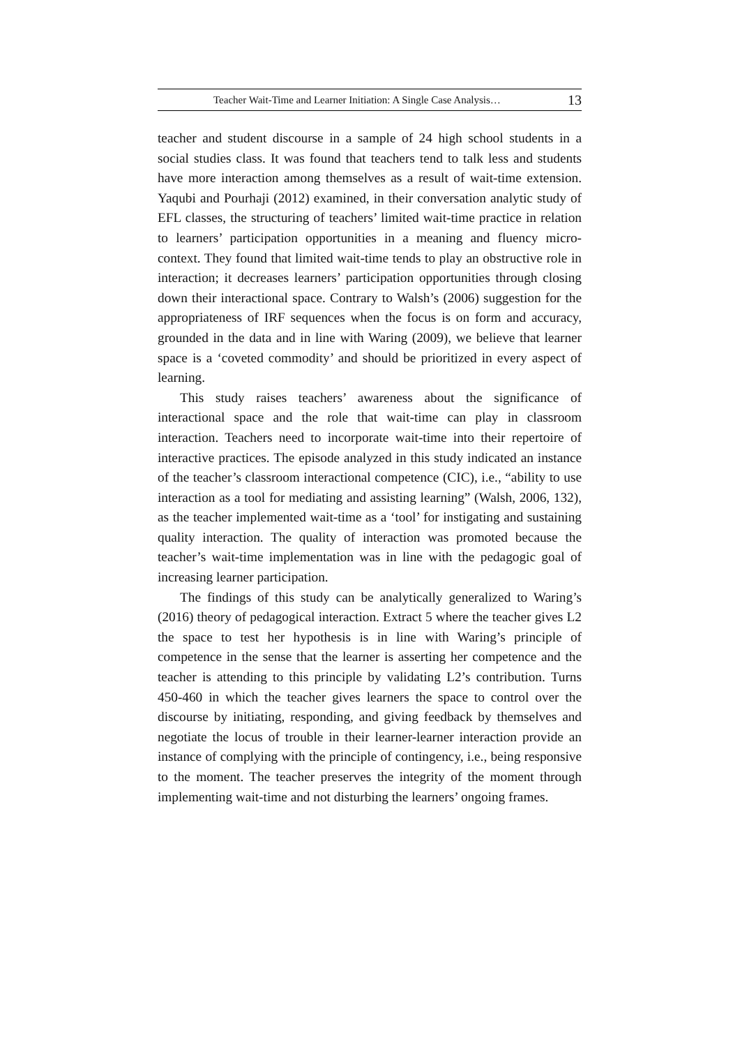Teacher Wait-Time and Learner Initiation: A Single Case Analysis… 13
teacher and student discourse in a sample of 24 high school students in a social studies class. It was found that teachers tend to talk less and students have more interaction among themselves as a result of wait-time extension. Yaqubi and Pourhaji (2012) examined, in their conversation analytic study of EFL classes, the structuring of teachers’ limited wait-time practice in relation to learners’ participation opportunities in a meaning and fluency micro-context. They found that limited wait-time tends to play an obstructive role in interaction; it decreases learners’ participation opportunities through closing down their interactional space. Contrary to Walsh’s (2006) suggestion for the appropriateness of IRF sequences when the focus is on form and accuracy, grounded in the data and in line with Waring (2009), we believe that learner space is a ‘coveted commodity’ and should be prioritized in every aspect of learning.
This study raises teachers’ awareness about the significance of interactional space and the role that wait-time can play in classroom interaction. Teachers need to incorporate wait-time into their repertoire of interactive practices. The episode analyzed in this study indicated an instance of the teacher’s classroom interactional competence (CIC), i.e., “ability to use interaction as a tool for mediating and assisting learning” (Walsh, 2006, 132), as the teacher implemented wait-time as a ‘tool’ for instigating and sustaining quality interaction. The quality of interaction was promoted because the teacher’s wait-time implementation was in line with the pedagogic goal of increasing learner participation.
The findings of this study can be analytically generalized to Waring’s (2016) theory of pedagogical interaction. Extract 5 where the teacher gives L2 the space to test her hypothesis is in line with Waring’s principle of competence in the sense that the learner is asserting her competence and the teacher is attending to this principle by validating L2’s contribution. Turns 450-460 in which the teacher gives learners the space to control over the discourse by initiating, responding, and giving feedback by themselves and negotiate the locus of trouble in their learner-learner interaction provide an instance of complying with the principle of contingency, i.e., being responsive to the moment. The teacher preserves the integrity of the moment through implementing wait-time and not disturbing the learners’ ongoing frames.